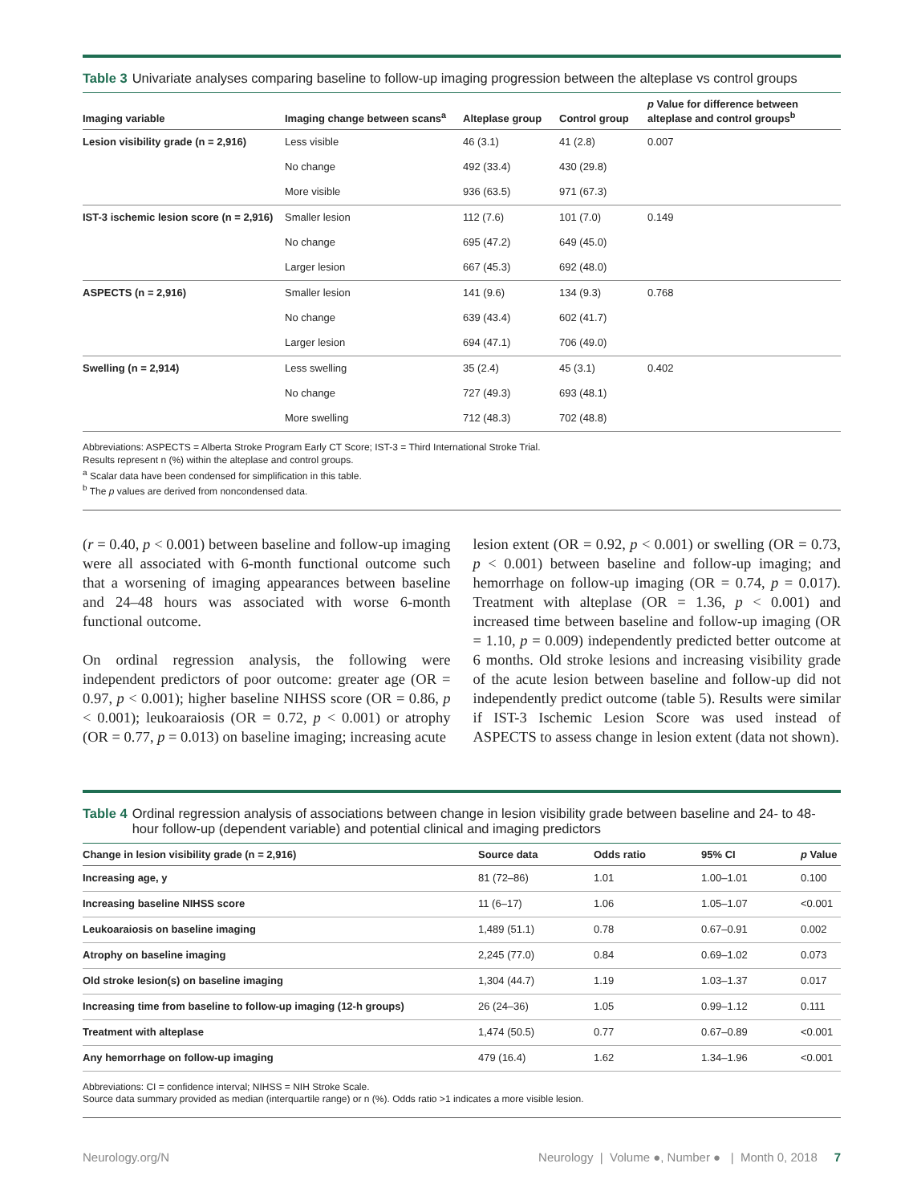Table 3 Univariate analyses comparing baseline to follow-up imaging progression between the alteplase vs control groups
| Imaging variable | Imaging change between scans<sup>a</sup> | Alteplase group | Control group | p Value for difference between alteplase and control groups<sup>b</sup> |
| --- | --- | --- | --- | --- |
| Lesion visibility grade (n = 2,916) | Less visible | 46 (3.1) | 41 (2.8) | 0.007 |
| | No change | 492 (33.4) | 430 (29.8) | |
| | More visible | 936 (63.5) | 971 (67.3) | |
| IST-3 ischemic lesion score (n = 2,916) | Smaller lesion | 112 (7.6) | 101 (7.0) | 0.149 |
| | No change | 695 (47.2) | 649 (45.0) | |
| | Larger lesion | 667 (45.3) | 692 (48.0) | |
| ASPECTS (n = 2,916) | Smaller lesion | 141 (9.6) | 134 (9.3) | 0.768 |
| | No change | 639 (43.4) | 602 (41.7) | |
| | Larger lesion | 694 (47.1) | 706 (49.0) | |
| Swelling (n = 2,914) | Less swelling | 35 (2.4) | 45 (3.1) | 0.402 |
| | No change | 727 (49.3) | 693 (48.1) | |
| | More swelling | 712 (48.3) | 702 (48.8) | |
Abbreviations: ASPECTS = Alberta Stroke Program Early CT Score; IST-3 = Third International Stroke Trial.
Results represent n (%) within the alteplase and control groups.
<sup>a</sup> Scalar data have been condensed for simplification in this table.
<sup>b</sup> The p values are derived from noncondensed data.
(r = 0.40, p < 0.001) between baseline and follow-up imaging were all associated with 6-month functional outcome such that a worsening of imaging appearances between baseline and 24–48 hours was associated with worse 6-month functional outcome.
On ordinal regression analysis, the following were independent predictors of poor outcome: greater age (OR = 0.97, p < 0.001); higher baseline NIHSS score (OR = 0.86, p < 0.001); leukoaraiosis (OR = 0.72, p < 0.001) or atrophy (OR = 0.77, p = 0.013) on baseline imaging; increasing acute
lesion extent (OR = 0.92, p < 0.001) or swelling (OR = 0.73, p < 0.001) between baseline and follow-up imaging; and hemorrhage on follow-up imaging (OR = 0.74, p = 0.017). Treatment with alteplase (OR = 1.36, p < 0.001) and increased time between baseline and follow-up imaging (OR = 1.10, p = 0.009) independently predicted better outcome at 6 months. Old stroke lesions and increasing visibility grade of the acute lesion between baseline and follow-up did not independently predict outcome (table 5). Results were similar if IST-3 Ischemic Lesion Score was used instead of ASPECTS to assess change in lesion extent (data not shown).
Table 4 Ordinal regression analysis of associations between change in lesion visibility grade between baseline and 24- to 48-hour follow-up (dependent variable) and potential clinical and imaging predictors
| Change in lesion visibility grade (n = 2,916) | Source data | Odds ratio | 95% CI | p Value |
| --- | --- | --- | --- | --- |
| Increasing age, y | 81 (72–86) | 1.01 | 1.00–1.01 | 0.100 |
| Increasing baseline NIHSS score | 11 (6–17) | 1.06 | 1.05–1.07 | <0.001 |
| Leukoaraiosis on baseline imaging | 1,489 (51.1) | 0.78 | 0.67–0.91 | 0.002 |
| Atrophy on baseline imaging | 2,245 (77.0) | 0.84 | 0.69–1.02 | 0.073 |
| Old stroke lesion(s) on baseline imaging | 1,304 (44.7) | 1.19 | 1.03–1.37 | 0.017 |
| Increasing time from baseline to follow-up imaging (12-h groups) | 26 (24–36) | 1.05 | 0.99–1.12 | 0.111 |
| Treatment with alteplase | 1,474 (50.5) | 0.77 | 0.67–0.89 | <0.001 |
| Any hemorrhage on follow-up imaging | 479 (16.4) | 1.62 | 1.34–1.96 | <0.001 |
Abbreviations: CI = confidence interval; NIHSS = NIH Stroke Scale.
Source data summary provided as median (interquartile range) or n (%). Odds ratio >1 indicates a more visible lesion.
Neurology.org/N Neurology | Volume ●, Number ● | Month 0, 2018 7